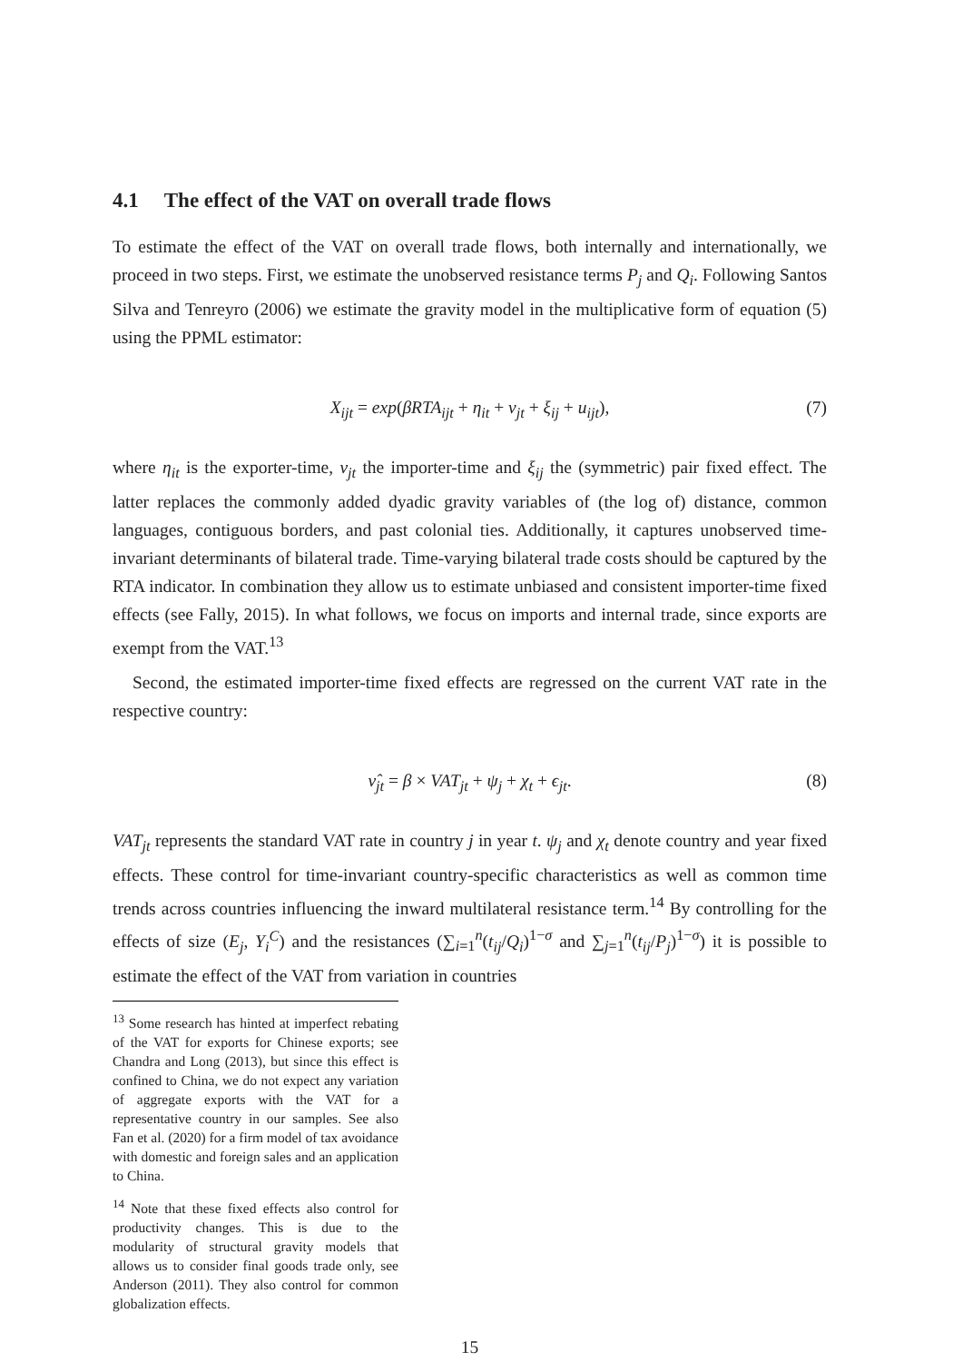4.1 The effect of the VAT on overall trade flows
To estimate the effect of the VAT on overall trade flows, both internally and internationally, we proceed in two steps. First, we estimate the unobserved resistance terms P<sub>j</sub> and Q<sub>i</sub>. Following Santos Silva and Tenreyro (2006) we estimate the gravity model in the multiplicative form of equation (5) using the PPML estimator:
X<sub>ijt</sub> = exp(βRTA<sub>ijt</sub> + η<sub>it</sub> + ν<sub>jt</sub> + ξ<sub>ij</sub> + u<sub>ijt</sub>), (7)
where η<sub>it</sub> is the exporter-time, ν<sub>jt</sub> the importer-time and ξ<sub>ij</sub> the (symmetric) pair fixed effect. The latter replaces the commonly added dyadic gravity variables of (the log of) distance, common languages, contiguous borders, and past colonial ties. Additionally, it captures unobserved time-invariant determinants of bilateral trade. Time-varying bilateral trade costs should be captured by the RTA indicator. In combination they allow us to estimate unbiased and consistent importer-time fixed effects (see Fally, 2015). In what follows, we focus on imports and internal trade, since exports are exempt from the VAT.<sup>13</sup>
Second, the estimated importer-time fixed effects are regressed on the current VAT rate in the respective country:
ν̂<sub>jt</sub> = β × VAT<sub>jt</sub> + ψ<sub>j</sub> + χ<sub>t</sub> + ϵ<sub>jt</sub>. (8)
VAT<sub>jt</sub> represents the standard VAT rate in country j in year t. ψ<sub>j</sub> and χ<sub>t</sub> denote country and year fixed effects. These control for time-invariant country-specific characteristics as well as common time trends across countries influencing the inward multilateral resistance term.<sup>14</sup> By controlling for the effects of size (E<sub>j</sub>, Y<sub>i</sub><sup>C</sup>) and the resistances (∑<sub>i=1</sub><sup>n</sup>(t<sub>ij</sub>/Q<sub>i</sub>)<sup>1−σ</sup> and ∑<sub>j=1</sub><sup>n</sup>(t<sub>ij</sub>/P<sub>j</sub>)<sup>1−σ</sup>) it is possible to estimate the effect of the VAT from variation in countries
<sup>13</sup> Some research has hinted at imperfect rebating of the VAT for exports for Chinese exports; see Chandra and Long (2013), but since this effect is confined to China, we do not expect any variation of aggregate exports with the VAT for a representative country in our samples. See also Fan et al. (2020) for a firm model of tax avoidance with domestic and foreign sales and an application to China.
<sup>14</sup> Note that these fixed effects also control for productivity changes. This is due to the modularity of structural gravity models that allows us to consider final goods trade only, see Anderson (2011). They also control for common globalization effects.
15